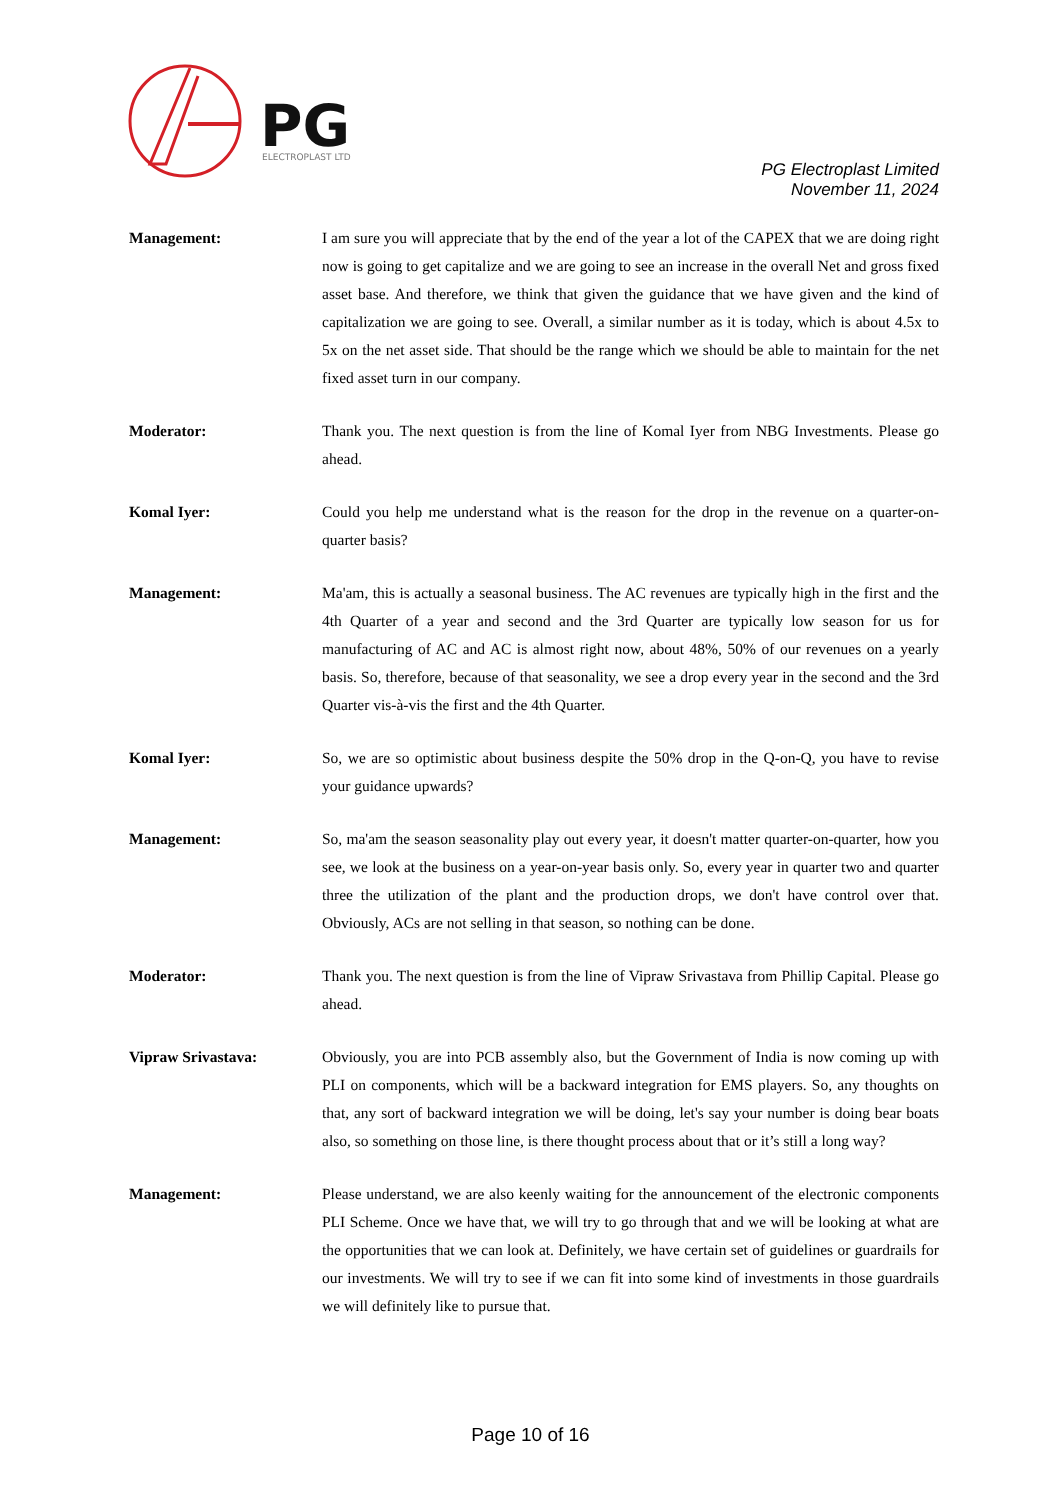PG
ELECTROPLAST LTD
PG Electroplast Limited
November 11, 2024
Management: I am sure you will appreciate that by the end of the year a lot of the CAPEX that we are doing right now is going to get capitalize and we are going to see an increase in the overall Net and gross fixed asset base. And therefore, we think that given the guidance that we have given and the kind of capitalization we are going to see. Overall, a similar number as it is today, which is about 4.5x to 5x on the net asset side. That should be the range which we should be able to maintain for the net fixed asset turn in our company.
Moderator: Thank you. The next question is from the line of Komal Iyer from NBG Investments. Please go ahead.
Komal Iyer: Could you help me understand what is the reason for the drop in the revenue on a quarter-on-quarter basis?
Management: Ma'am, this is actually a seasonal business. The AC revenues are typically high in the first and the 4th Quarter of a year and second and the 3rd Quarter are typically low season for us for manufacturing of AC and AC is almost right now, about 48%, 50% of our revenues on a yearly basis. So, therefore, because of that seasonality, we see a drop every year in the second and the 3rd Quarter vis-à-vis the first and the 4th Quarter.
Komal Iyer: So, we are so optimistic about business despite the 50% drop in the Q-on-Q, you have to revise your guidance upwards?
Management: So, ma'am the season seasonality play out every year, it doesn't matter quarter-on-quarter, how you see, we look at the business on a year-on-year basis only. So, every year in quarter two and quarter three the utilization of the plant and the production drops, we don't have control over that. Obviously, ACs are not selling in that season, so nothing can be done.
Moderator: Thank you. The next question is from the line of Vipraw Srivastava from Phillip Capital. Please go ahead.
Vipraw Srivastava: Obviously, you are into PCB assembly also, but the Government of India is now coming up with PLI on components, which will be a backward integration for EMS players. So, any thoughts on that, any sort of backward integration we will be doing, let's say your number is doing bear boats also, so something on those line, is there thought process about that or it’s still a long way?
Management: Please understand, we are also keenly waiting for the announcement of the electronic components PLI Scheme. Once we have that, we will try to go through that and we will be looking at what are the opportunities that we can look at. Definitely, we have certain set of guidelines or guardrails for our investments. We will try to see if we can fit into some kind of investments in those guardrails we will definitely like to pursue that.
Page 10 of 16